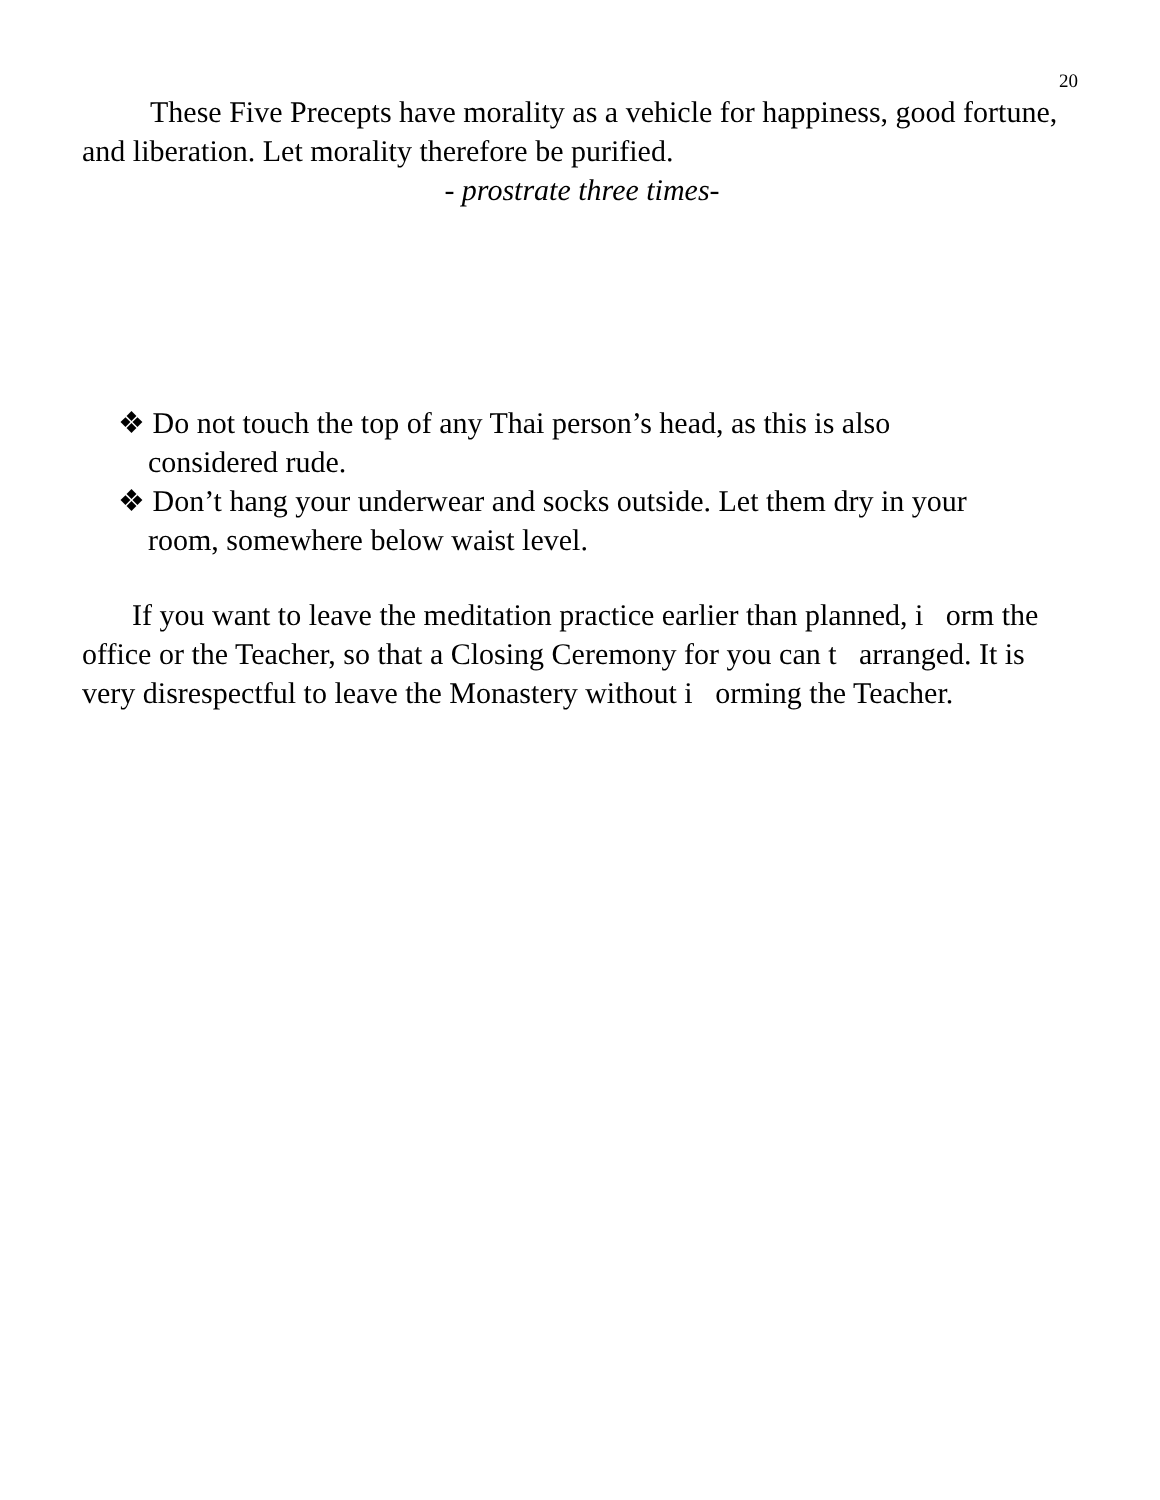20
These Five Precepts have morality as a vehicle for happiness, good fortune, and liberation. Let morality therefore be purified.
- prostrate three times-
❖ Do not touch the top of any Thai person’s head, as this is also considered rude.
❖ Don’t hang your underwear and socks outside. Let them dry in your room, somewhere below waist level.
If you want to leave the meditation practice earlier than planned, i orm the office or the Teacher, so that a Closing Ceremony for you can t arranged. It is very disrespectful to leave the Monastery without i orming the Teacher.